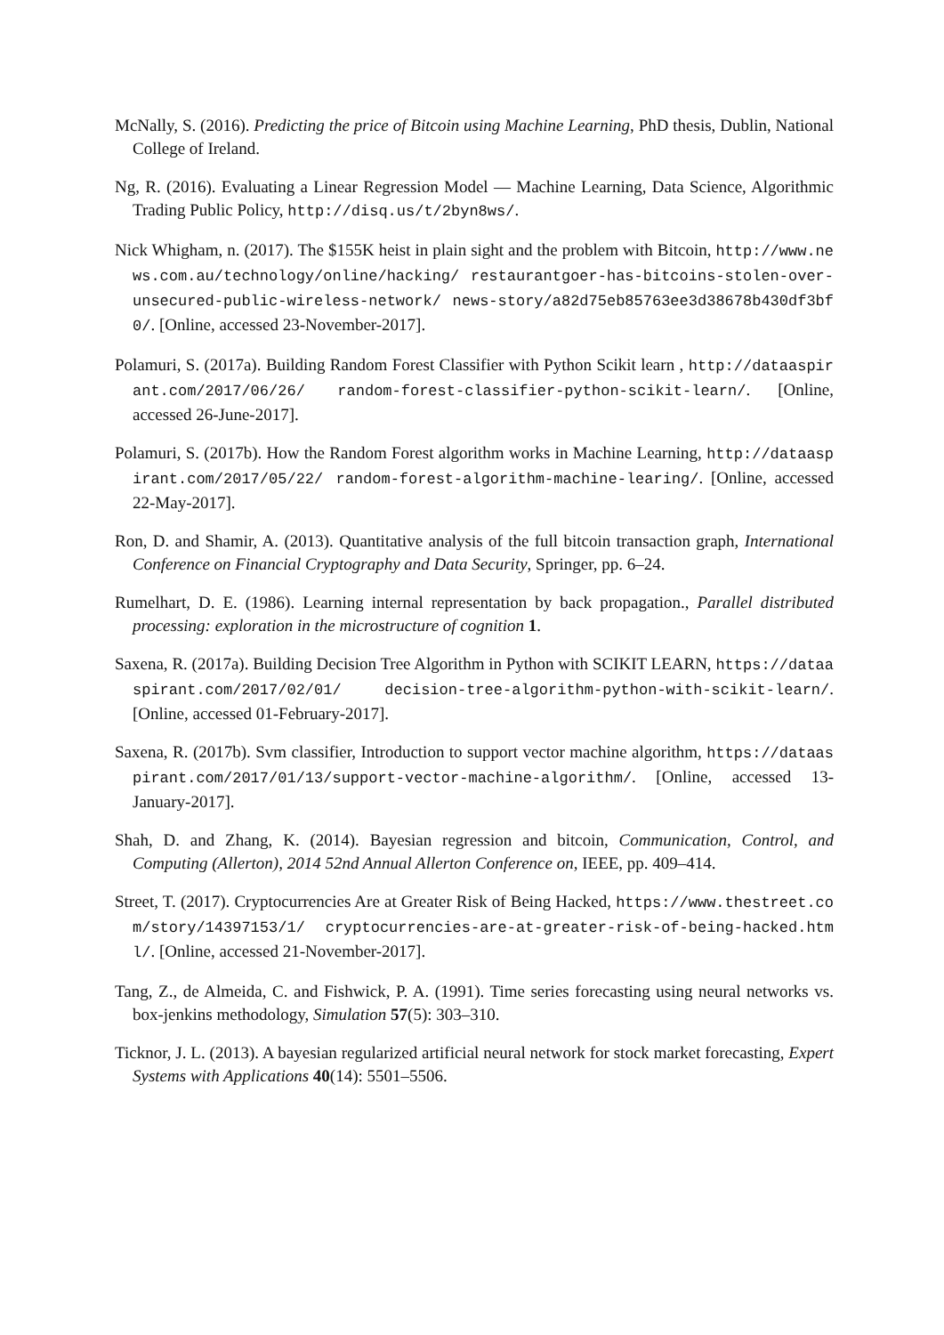McNally, S. (2016). Predicting the price of Bitcoin using Machine Learning, PhD thesis, Dublin, National College of Ireland.
Ng, R. (2016). Evaluating a Linear Regression Model — Machine Learning, Data Science, Algorithmic Trading Public Policy, http://disq.us/t/2byn8ws/.
Nick Whigham, n. (2017). The $155K heist in plain sight and the problem with Bitcoin, http://www.news.com.au/technology/online/hacking/ restaurantgoer-has-bitcoins-stolen-over-unsecured-public-wireless-network/ news-story/a82d75eb85763ee3d38678b430df3bf0/. [Online, accessed 23-November-2017].
Polamuri, S. (2017a). Building Random Forest Classifier with Python Scikit learn , http://dataaspirant.com/2017/06/26/ random-forest-classifier-python-scikit-learn/. [Online, accessed 26-June-2017].
Polamuri, S. (2017b). How the Random Forest algorithm works in Machine Learning, http://dataaspirant.com/2017/05/22/ random-forest-algorithm-machine-learing/. [Online, accessed 22-May-2017].
Ron, D. and Shamir, A. (2013). Quantitative analysis of the full bitcoin transaction graph, International Conference on Financial Cryptography and Data Security, Springer, pp. 6–24.
Rumelhart, D. E. (1986). Learning internal representation by back propagation., Parallel distributed processing: exploration in the microstructure of cognition 1.
Saxena, R. (2017a). Building Decision Tree Algorithm in Python with SCIKIT LEARN, https://dataaspirant.com/2017/02/01/ decision-tree-algorithm-python-with-scikit-learn/. [Online, accessed 01-February-2017].
Saxena, R. (2017b). Svm classifier, Introduction to support vector machine algorithm, https://dataaspirant.com/2017/01/13/support-vector-machine-algorithm/. [Online, accessed 13-January-2017].
Shah, D. and Zhang, K. (2014). Bayesian regression and bitcoin, Communication, Control, and Computing (Allerton), 2014 52nd Annual Allerton Conference on, IEEE, pp. 409–414.
Street, T. (2017). Cryptocurrencies Are at Greater Risk of Being Hacked, https://www.thestreet.com/story/14397153/1/ cryptocurrencies-are-at-greater-risk-of-being-hacked.html/. [Online, accessed 21-November-2017].
Tang, Z., de Almeida, C. and Fishwick, P. A. (1991). Time series forecasting using neural networks vs. box-jenkins methodology, Simulation 57(5): 303–310.
Ticknor, J. L. (2013). A bayesian regularized artificial neural network for stock market forecasting, Expert Systems with Applications 40(14): 5501–5506.